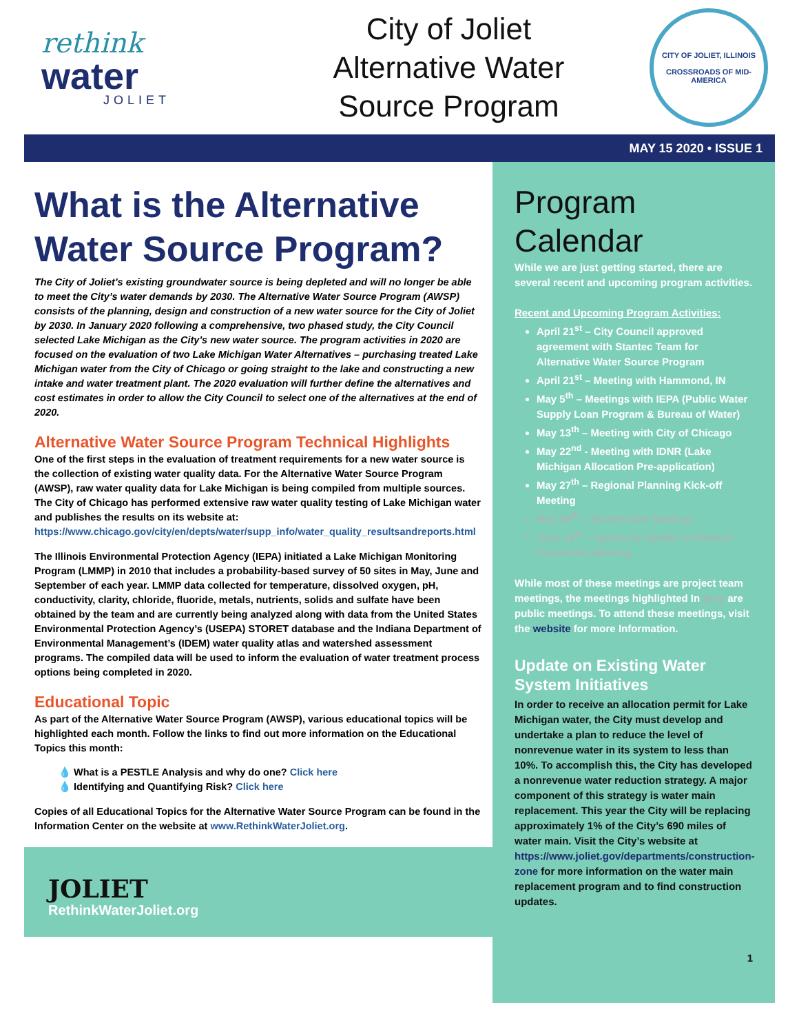rethink
water
JOLIET
City of Joliet
Alternative Water
Source Program
CITY OF JOLIET, ILLINOIS
CROSSROADS OF MID-AMERICA
MAY 15 2020 • ISSUE 1
What is the Alternative Water Source Program?
The City of Joliet’s existing groundwater source is being depleted and will no longer be able to meet the City’s water demands by 2030. The Alternative Water Source Program (AWSP) consists of the planning, design and construction of a new water source for the City of Joliet by 2030. In January 2020 following a comprehensive, two phased study, the City Council selected Lake Michigan as the City’s new water source. The program activities in 2020 are focused on the evaluation of two Lake Michigan Water Alternatives – purchasing treated Lake Michigan water from the City of Chicago or going straight to the lake and constructing a new intake and water treatment plant. The 2020 evaluation will further define the alternatives and cost estimates in order to allow the City Council to select one of the alternatives at the end of 2020.
Alternative Water Source Program Technical Highlights
One of the first steps in the evaluation of treatment requirements for a new water source is the collection of existing water quality data. For the Alternative Water Source Program (AWSP), raw water quality data for Lake Michigan is being compiled from multiple sources. The City of Chicago has performed extensive raw water quality testing of Lake Michigan water and publishes the results on its website at: https://www.chicago.gov/city/en/depts/water/supp_info/water_quality_resultsandreports.html
The Illinois Environmental Protection Agency (IEPA) initiated a Lake Michigan Monitoring Program (LMMP) in 2010 that includes a probability-based survey of 50 sites in May, June and September of each year. LMMP data collected for temperature, dissolved oxygen, pH, conductivity, clarity, chloride, fluoride, metals, nutrients, solids and sulfate have been obtained by the team and are currently being analyzed along with data from the United States Environmental Protection Agency’s (USEPA) STORET database and the Indiana Department of Environmental Management’s (IDEM) water quality atlas and watershed assessment programs. The compiled data will be used to inform the evaluation of water treatment process options being completed in 2020.
Educational Topic
As part of the Alternative Water Source Program (AWSP), various educational topics will be highlighted each month. Follow the links to find out more information on the Educational Topics this month:
💧 What is a PESTLE Analysis and why do one? Click here
💧 Identifying and Quantifying Risk? Click here
Copies of all Educational Topics for the Alternative Water Source Program can be found in the Information Center on the website at www.RethinkWaterJoliet.org.
JOLIET
RethinkWaterJoliet.org
Program Calendar
While we are just getting started, there are several recent and upcoming program activities.
Recent and Upcoming Program Activities:
April 21<sup>st</sup> – City Council approved agreement with Stantec Team for Alternative Water Source Program
April 21<sup>st</sup> – Meeting with Hammond, IN
May 5<sup>th</sup> – Meetings with IEPA (Public Water Supply Loan Program & Bureau of Water)
May 13<sup>th</sup> – Meeting with City of Chicago
May 22<sup>nd</sup> - Meeting with IDNR (Lake Michigan Allocation Pre-application)
May 27<sup>th</sup> – Regional Planning Kick-off Meeting
May 28<sup>th</sup> – Stakeholder Meeting
June 16<sup>th</sup> – Quarterly Update to Finance Committee Meeting
While most of these meetings are project team meetings, the meetings highlighted In gray are public meetings. To attend these meetings, visit the website for more Information.
Update on Existing Water System Initiatives
In order to receive an allocation permit for Lake Michigan water, the City must develop and undertake a plan to reduce the level of nonrevenue water in its system to less than 10%. To accomplish this, the City has developed a nonrevenue water reduction strategy. A major component of this strategy is water main replacement. This year the City will be replacing approximately 1% of the City’s 690 miles of water main. Visit the City’s website at https://www.joliet.gov/departments/construction-zone for more information on the water main replacement program and to find construction updates.
1